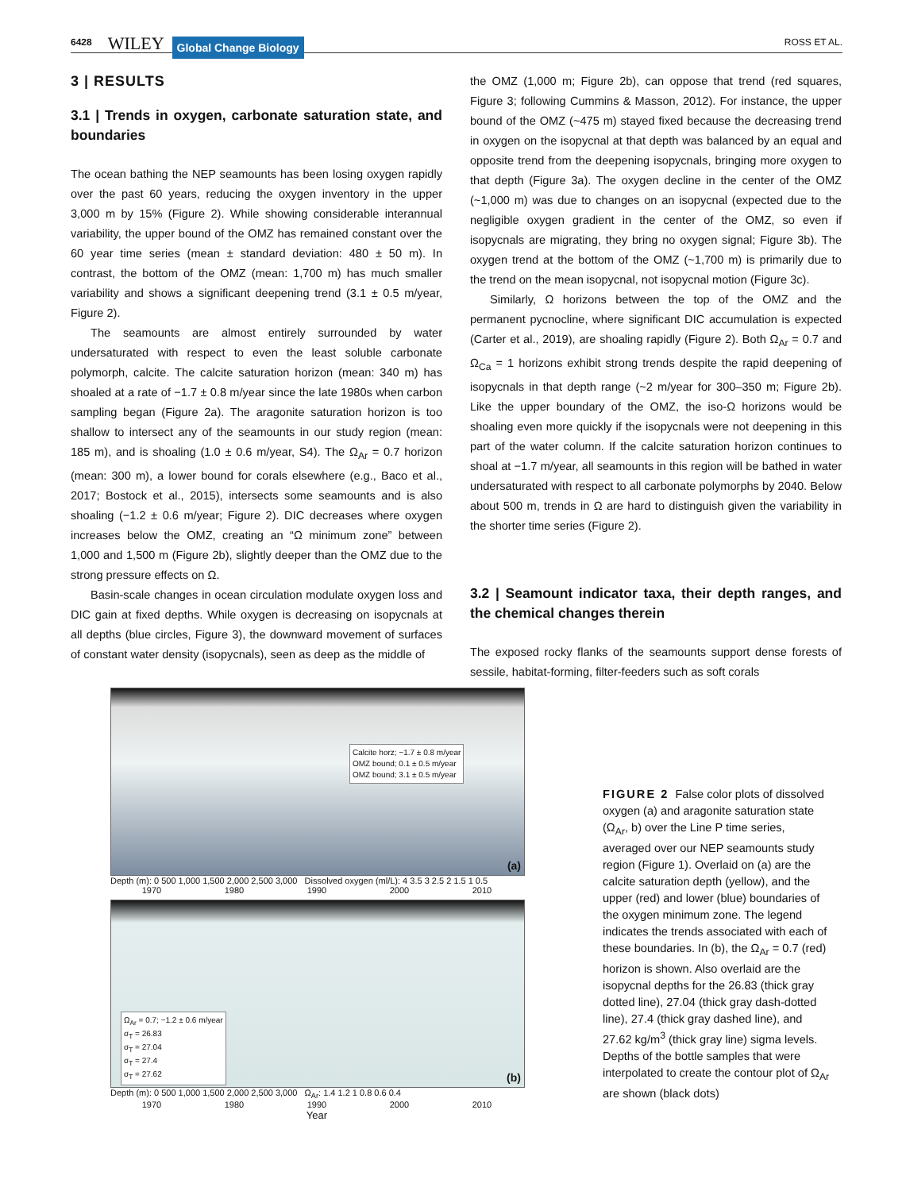6428 WILEY Global Change Biology ROSS ET AL.
3 | RESULTS
3.1 | Trends in oxygen, carbonate saturation state, and boundaries
The ocean bathing the NEP seamounts has been losing oxygen rapidly over the past 60 years, reducing the oxygen inventory in the upper 3,000 m by 15% (Figure 2). While showing considerable interannual variability, the upper bound of the OMZ has remained constant over the 60 year time series (mean ± standard deviation: 480 ± 50 m). In contrast, the bottom of the OMZ (mean: 1,700 m) has much smaller variability and shows a significant deepening trend (3.1 ± 0.5 m/year, Figure 2).
The seamounts are almost entirely surrounded by water undersaturated with respect to even the least soluble carbonate polymorph, calcite. The calcite saturation horizon (mean: 340 m) has shoaled at a rate of −1.7 ± 0.8 m/year since the late 1980s when carbon sampling began (Figure 2a). The aragonite saturation horizon is too shallow to intersect any of the seamounts in our study region (mean: 185 m), and is shoaling (1.0 ± 0.6 m/year, S4). The Ω<sub>Ar</sub> = 0.7 horizon (mean: 300 m), a lower bound for corals elsewhere (e.g., Baco et al., 2017; Bostock et al., 2015), intersects some seamounts and is also shoaling (−1.2 ± 0.6 m/year; Figure 2). DIC decreases where oxygen increases below the OMZ, creating an “Ω minimum zone” between 1,000 and 1,500 m (Figure 2b), slightly deeper than the OMZ due to the strong pressure effects on Ω.
Basin-scale changes in ocean circulation modulate oxygen loss and DIC gain at fixed depths. While oxygen is decreasing on isopycnals at all depths (blue circles, Figure 3), the downward movement of surfaces of constant water density (isopycnals), seen as deep as the middle of
the OMZ (1,000 m; Figure 2b), can oppose that trend (red squares, Figure 3; following Cummins & Masson, 2012). For instance, the upper bound of the OMZ (~475 m) stayed fixed because the decreasing trend in oxygen on the isopycnal at that depth was balanced by an equal and opposite trend from the deepening isopycnals, bringing more oxygen to that depth (Figure 3a). The oxygen decline in the center of the OMZ (~1,000 m) was due to changes on an isopycnal (expected due to the negligible oxygen gradient in the center of the OMZ, so even if isopycnals are migrating, they bring no oxygen signal; Figure 3b). The oxygen trend at the bottom of the OMZ (~1,700 m) is primarily due to the trend on the mean isopycnal, not isopycnal motion (Figure 3c).
Similarly, Ω horizons between the top of the OMZ and the permanent pycnocline, where significant DIC accumulation is expected (Carter et al., 2019), are shoaling rapidly (Figure 2). Both Ω<sub>Ar</sub> = 0.7 and Ω<sub>Ca</sub> = 1 horizons exhibit strong trends despite the rapid deepening of isopycnals in that depth range (~2 m/year for 300–350 m; Figure 2b). Like the upper boundary of the OMZ, the iso-Ω horizons would be shoaling even more quickly if the isopycnals were not deepening in this part of the water column. If the calcite saturation horizon continues to shoal at −1.7 m/year, all seamounts in this region will be bathed in water undersaturated with respect to all carbonate polymorphs by 2040. Below about 500 m, trends in Ω are hard to distinguish given the variability in the shorter time series (Figure 2).
3.2 | Seamount indicator taxa, their depth ranges, and the chemical changes therein
The exposed rocky flanks of the seamounts support dense forests of sessile, habitat-forming, filter-feeders such as soft corals
Calcite horz; −1.7 ± 0.8 m/year
OMZ bound; 0.1 ± 0.5 m/year
OMZ bound; 3.1 ± 0.5 m/year
(a)
Depth (m): 0 500 1,000 1,500 2,000 2,500 3,000 Dissolved oxygen (ml/L): 4 3.5 3 2.5 2 1.5 1 0.5
1970 1980 1990 2000 2010
Ω<sub>Ar</sub> = 0.7; −1.2 ± 0.6 m/year
σ<sub>T</sub> = 26.83
σ<sub>T</sub> = 27.04
σ<sub>T</sub> = 27.4
σ<sub>T</sub> = 27.62
(b)
Depth (m): 0 500 1,000 1,500 2,000 2,500 3,000 Ω<sub>Ar</sub>: 1.4 1.2 1 0.8 0.6 0.4
1970 1980 1990 2000 2010
Year
FIGURE 2 False color plots of dissolved oxygen (a) and aragonite saturation state (Ω<sub>Ar</sub>, b) over the Line P time series, averaged over our NEP seamounts study region (Figure 1). Overlaid on (a) are the calcite saturation depth (yellow), and the upper (red) and lower (blue) boundaries of the oxygen minimum zone. The legend indicates the trends associated with each of these boundaries. In (b), the Ω<sub>Ar</sub> = 0.7 (red) horizon is shown. Also overlaid are the isopycnal depths for the 26.83 (thick gray dotted line), 27.04 (thick gray dash-dotted line), 27.4 (thick gray dashed line), and 27.62 kg/m<sup>3</sup> (thick gray line) sigma levels. Depths of the bottle samples that were interpolated to create the contour plot of Ω<sub>Ar</sub> are shown (black dots)